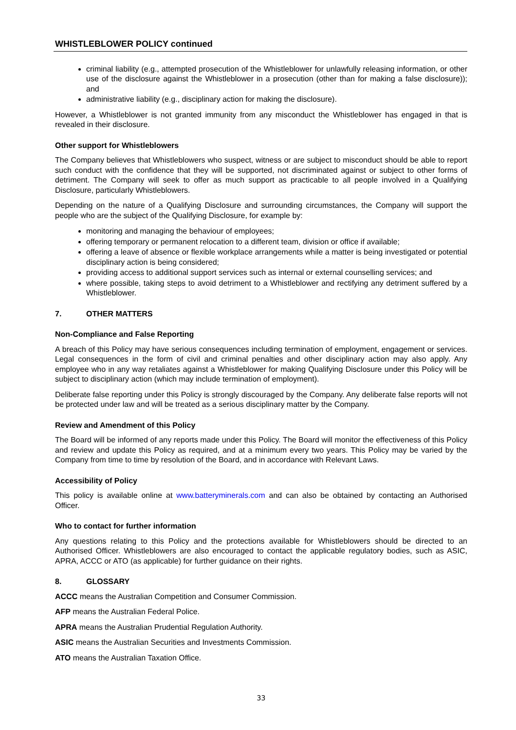WHISTLEBLOWER POLICY continued
criminal liability (e.g., attempted prosecution of the Whistleblower for unlawfully releasing information, or other use of the disclosure against the Whistleblower in a prosecution (other than for making a false disclosure)); and
administrative liability (e.g., disciplinary action for making the disclosure).
However, a Whistleblower is not granted immunity from any misconduct the Whistleblower has engaged in that is revealed in their disclosure.
Other support for Whistleblowers
The Company believes that Whistleblowers who suspect, witness or are subject to misconduct should be able to report such conduct with the confidence that they will be supported, not discriminated against or subject to other forms of detriment. The Company will seek to offer as much support as practicable to all people involved in a Qualifying Disclosure, particularly Whistleblowers.
Depending on the nature of a Qualifying Disclosure and surrounding circumstances, the Company will support the people who are the subject of the Qualifying Disclosure, for example by:
monitoring and managing the behaviour of employees;
offering temporary or permanent relocation to a different team, division or office if available;
offering a leave of absence or flexible workplace arrangements while a matter is being investigated or potential disciplinary action is being considered;
providing access to additional support services such as internal or external counselling services; and
where possible, taking steps to avoid detriment to a Whistleblower and rectifying any detriment suffered by a Whistleblower.
7. OTHER MATTERS
Non-Compliance and False Reporting
A breach of this Policy may have serious consequences including termination of employment, engagement or services. Legal consequences in the form of civil and criminal penalties and other disciplinary action may also apply. Any employee who in any way retaliates against a Whistleblower for making Qualifying Disclosure under this Policy will be subject to disciplinary action (which may include termination of employment).
Deliberate false reporting under this Policy is strongly discouraged by the Company. Any deliberate false reports will not be protected under law and will be treated as a serious disciplinary matter by the Company.
Review and Amendment of this Policy
The Board will be informed of any reports made under this Policy. The Board will monitor the effectiveness of this Policy and review and update this Policy as required, and at a minimum every two years. This Policy may be varied by the Company from time to time by resolution of the Board, and in accordance with Relevant Laws.
Accessibility of Policy
This policy is available online at www.batteryminerals.com and can also be obtained by contacting an Authorised Officer.
Who to contact for further information
Any questions relating to this Policy and the protections available for Whistleblowers should be directed to an Authorised Officer. Whistleblowers are also encouraged to contact the applicable regulatory bodies, such as ASIC, APRA, ACCC or ATO (as applicable) for further guidance on their rights.
8. GLOSSARY
ACCC means the Australian Competition and Consumer Commission.
AFP means the Australian Federal Police.
APRA means the Australian Prudential Regulation Authority.
ASIC means the Australian Securities and Investments Commission.
ATO means the Australian Taxation Office.
33